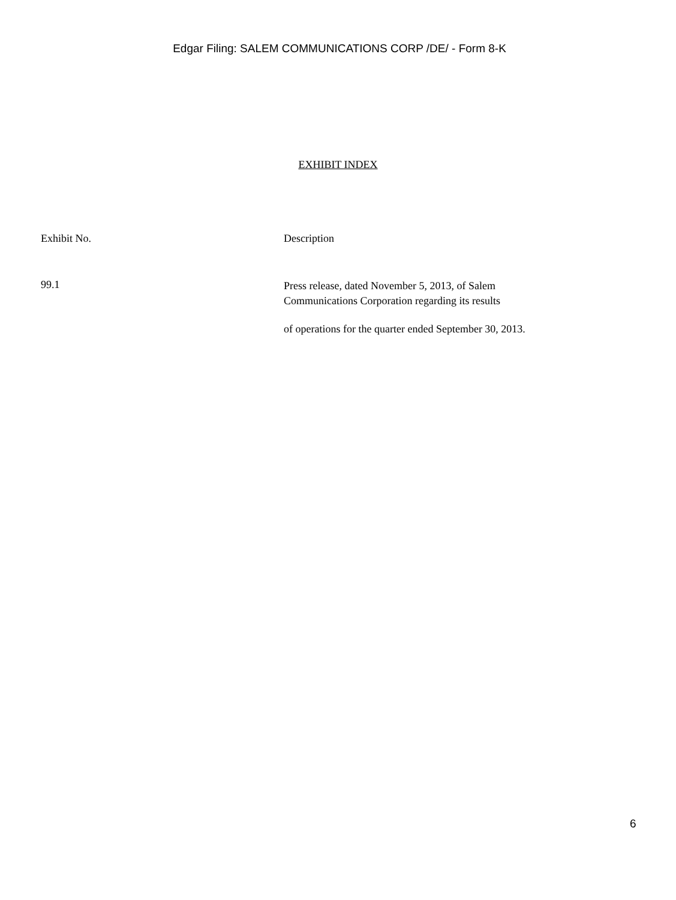Edgar Filing: SALEM COMMUNICATIONS CORP /DE/ - Form 8-K
EXHIBIT INDEX
| Exhibit No. | Description |
| --- | --- |
| 99.1 | Press release, dated November 5, 2013, of Salem Communications Corporation regarding its results of operations for the quarter ended September 30, 2013. |
6